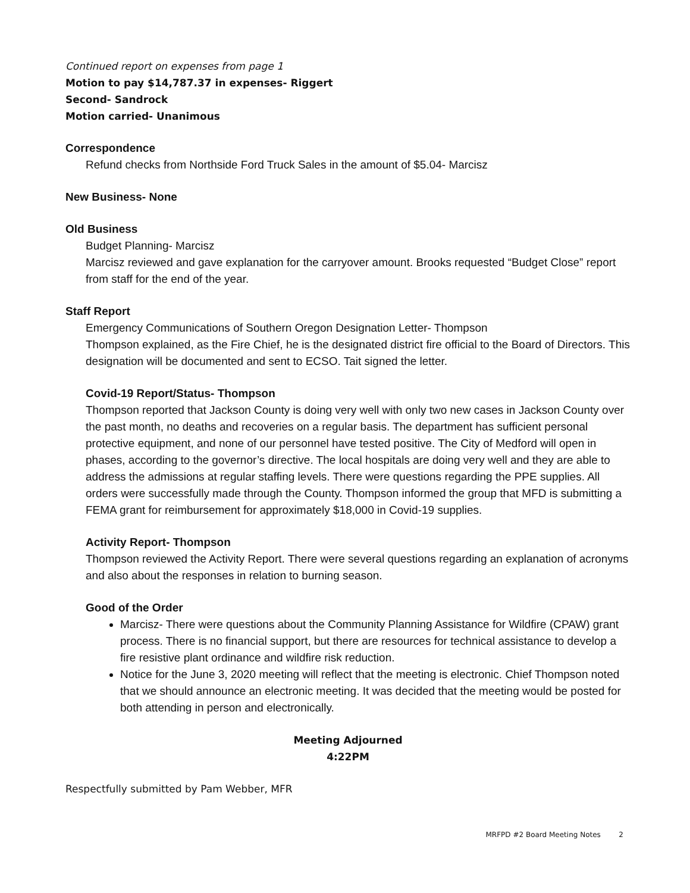Continued report on expenses from page 1
Motion to pay $14,787.37 in expenses- Riggert
Second- Sandrock
Motion carried- Unanimous
Correspondence
Refund checks from Northside Ford Truck Sales in the amount of $5.04- Marcisz
New Business- None
Old Business
Budget Planning- Marcisz
Marcisz reviewed and gave explanation for the carryover amount. Brooks requested “Budget Close” report from staff for the end of the year.
Staff Report
Emergency Communications of Southern Oregon Designation Letter- Thompson
Thompson explained, as the Fire Chief, he is the designated district fire official to the Board of Directors. This designation will be documented and sent to ECSO. Tait signed the letter.
Covid-19 Report/Status- Thompson
Thompson reported that Jackson County is doing very well with only two new cases in Jackson County over the past month, no deaths and recoveries on a regular basis. The department has sufficient personal protective equipment, and none of our personnel have tested positive. The City of Medford will open in phases, according to the governor’s directive. The local hospitals are doing very well and they are able to address the admissions at regular staffing levels. There were questions regarding the PPE supplies. All orders were successfully made through the County. Thompson informed the group that MFD is submitting a FEMA grant for reimbursement for approximately $18,000 in Covid-19 supplies.
Activity Report- Thompson
Thompson reviewed the Activity Report. There were several questions regarding an explanation of acronyms and also about the responses in relation to burning season.
Good of the Order
Marcisz- There were questions about the Community Planning Assistance for Wildfire (CPAW) grant process. There is no financial support, but there are resources for technical assistance to develop a fire resistive plant ordinance and wildfire risk reduction.
Notice for the June 3, 2020 meeting will reflect that the meeting is electronic. Chief Thompson noted that we should announce an electronic meeting. It was decided that the meeting would be posted for both attending in person and electronically.
Meeting Adjourned
4:22PM
Respectfully submitted by Pam Webber, MFR
MRFPD #2 Board Meeting Notes 2